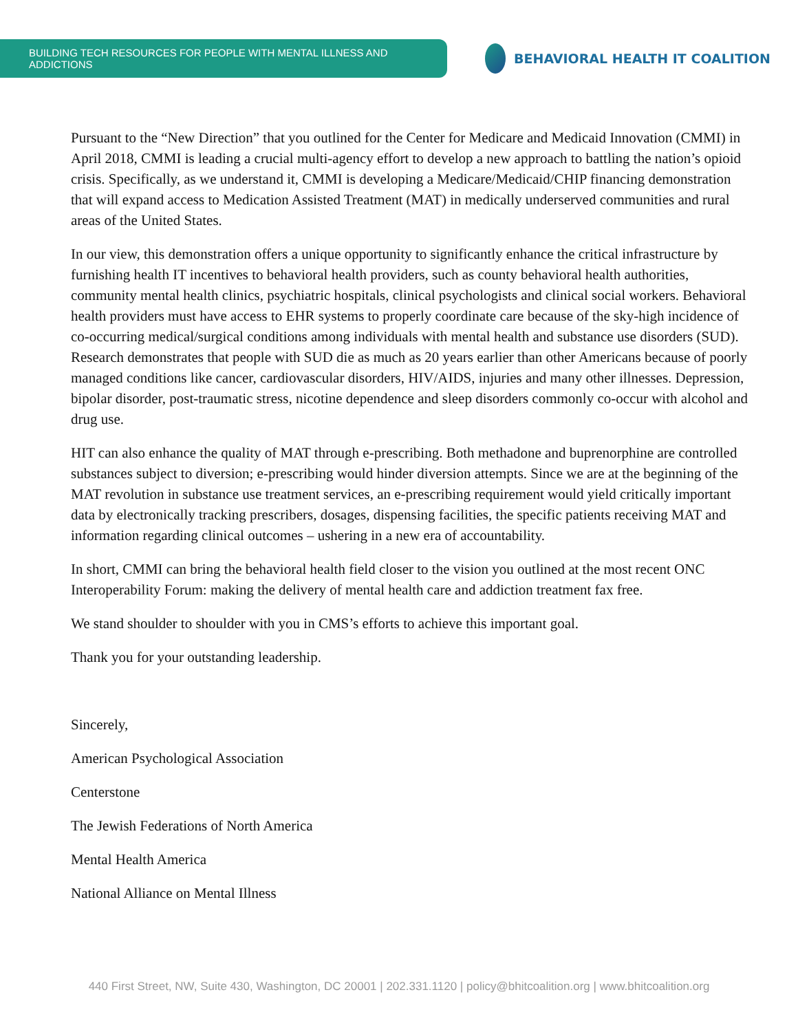BUILDING TECH RESOURCES FOR PEOPLE WITH MENTAL ILLNESS AND ADDICTIONS
BEHAVIORAL HEALTH IT COALITION
Pursuant to the “New Direction” that you outlined for the Center for Medicare and Medicaid Innovation (CMMI) in April 2018, CMMI is leading a crucial multi-agency effort to develop a new approach to battling the nation’s opioid crisis. Specifically, as we understand it, CMMI is developing a Medicare/Medicaid/CHIP financing demonstration that will expand access to Medication Assisted Treatment (MAT) in medically underserved communities and rural areas of the United States.
In our view, this demonstration offers a unique opportunity to significantly enhance the critical infrastructure by furnishing health IT incentives to behavioral health providers, such as county behavioral health authorities, community mental health clinics, psychiatric hospitals, clinical psychologists and clinical social workers. Behavioral health providers must have access to EHR systems to properly coordinate care because of the sky-high incidence of co-occurring medical/surgical conditions among individuals with mental health and substance use disorders (SUD). Research demonstrates that people with SUD die as much as 20 years earlier than other Americans because of poorly managed conditions like cancer, cardiovascular disorders, HIV/AIDS, injuries and many other illnesses. Depression, bipolar disorder, post-traumatic stress, nicotine dependence and sleep disorders commonly co-occur with alcohol and drug use.
HIT can also enhance the quality of MAT through e-prescribing. Both methadone and buprenorphine are controlled substances subject to diversion; e-prescribing would hinder diversion attempts. Since we are at the beginning of the MAT revolution in substance use treatment services, an e-prescribing requirement would yield critically important data by electronically tracking prescribers, dosages, dispensing facilities, the specific patients receiving MAT and information regarding clinical outcomes – ushering in a new era of accountability.
In short, CMMI can bring the behavioral health field closer to the vision you outlined at the most recent ONC Interoperability Forum: making the delivery of mental health care and addiction treatment fax free.
We stand shoulder to shoulder with you in CMS’s efforts to achieve this important goal.
Thank you for your outstanding leadership.
Sincerely,
American Psychological Association
Centerstone
The Jewish Federations of North America
Mental Health America
National Alliance on Mental Illness
440 First Street, NW, Suite 430, Washington, DC 20001 | 202.331.1120 | policy@bhitcoalition.org | www.bhitcoalition.org